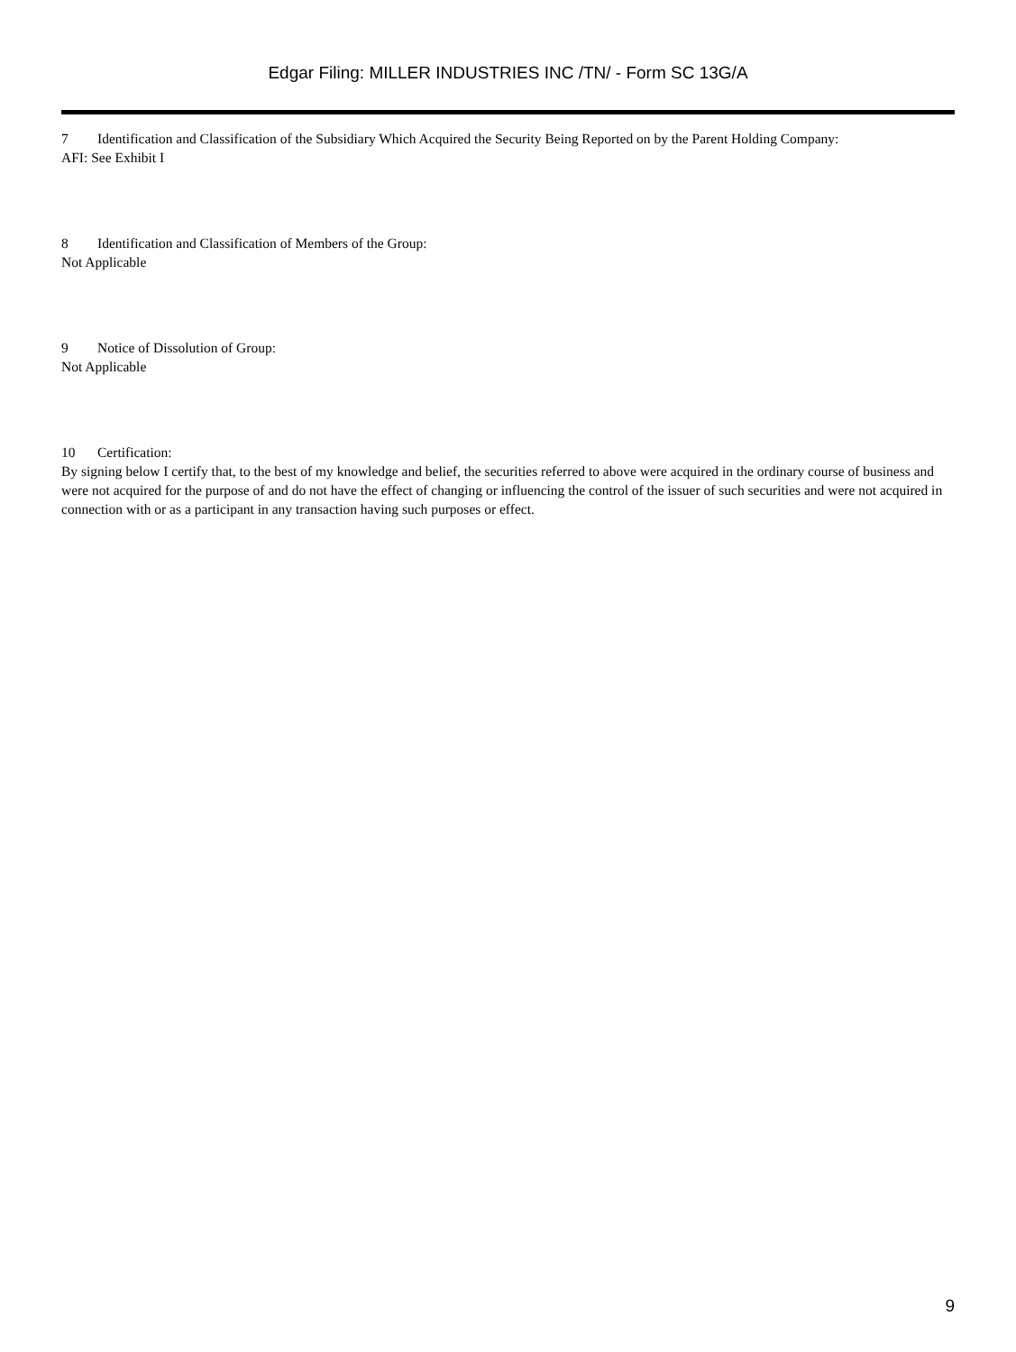Edgar Filing: MILLER INDUSTRIES INC /TN/ - Form SC 13G/A
7 Identification and Classification of the Subsidiary Which Acquired the Security Being Reported on by the Parent Holding Company:
AFI: See Exhibit I
8 Identification and Classification of Members of the Group:
Not Applicable
9 Notice of Dissolution of Group:
Not Applicable
10 Certification:
By signing below I certify that, to the best of my knowledge and belief, the securities referred to above were acquired in the ordinary course of business and were not acquired for the purpose of and do not have the effect of changing or influencing the control of the issuer of such securities and were not acquired in connection with or as a participant in any transaction having such purposes or effect.
9